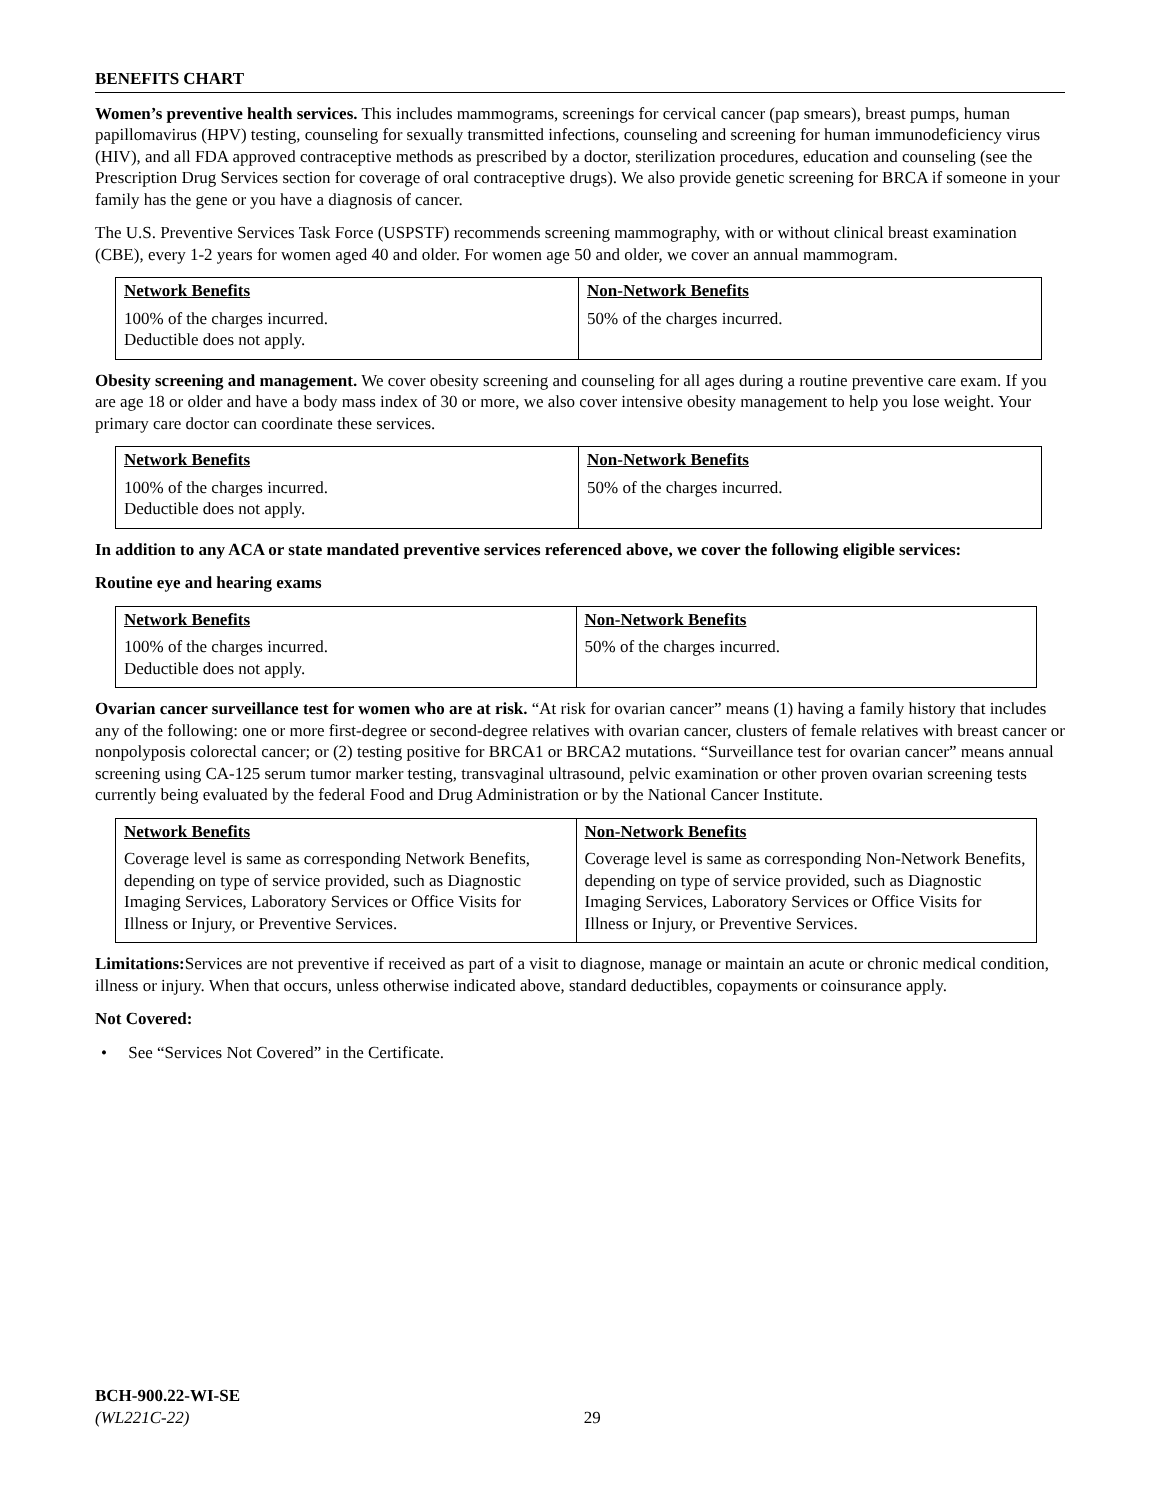BENEFITS CHART
Women’s preventive health services. This includes mammograms, screenings for cervical cancer (pap smears), breast pumps, human papillomavirus (HPV) testing, counseling for sexually transmitted infections, counseling and screening for human immunodeficiency virus (HIV), and all FDA approved contraceptive methods as prescribed by a doctor, sterilization procedures, education and counseling (see the Prescription Drug Services section for coverage of oral contraceptive drugs). We also provide genetic screening for BRCA if someone in your family has the gene or you have a diagnosis of cancer.
The U.S. Preventive Services Task Force (USPSTF) recommends screening mammography, with or without clinical breast examination (CBE), every 1-2 years for women aged 40 and older. For women age 50 and older, we cover an annual mammogram.
| Network Benefits | Non-Network Benefits |
| --- | --- |
| 100% of the charges incurred. Deductible does not apply. | 50% of the charges incurred. |
Obesity screening and management. We cover obesity screening and counseling for all ages during a routine preventive care exam. If you are age 18 or older and have a body mass index of 30 or more, we also cover intensive obesity management to help you lose weight. Your primary care doctor can coordinate these services.
| Network Benefits | Non-Network Benefits |
| --- | --- |
| 100% of the charges incurred. Deductible does not apply. | 50% of the charges incurred. |
In addition to any ACA or state mandated preventive services referenced above, we cover the following eligible services:
Routine eye and hearing exams
| Network Benefits | Non-Network Benefits |
| --- | --- |
| 100% of the charges incurred. Deductible does not apply. | 50% of the charges incurred. |
Ovarian cancer surveillance test for women who are at risk. “At risk for ovarian cancer” means (1) having a family history that includes any of the following: one or more first-degree or second-degree relatives with ovarian cancer, clusters of female relatives with breast cancer or nonpolyposis colorectal cancer; or (2) testing positive for BRCA1 or BRCA2 mutations. “Surveillance test for ovarian cancer” means annual screening using CA-125 serum tumor marker testing, transvaginal ultrasound, pelvic examination or other proven ovarian screening tests currently being evaluated by the federal Food and Drug Administration or by the National Cancer Institute.
| Network Benefits | Non-Network Benefits |
| --- | --- |
| Coverage level is same as corresponding Network Benefits, depending on type of service provided, such as Diagnostic Imaging Services, Laboratory Services or Office Visits for Illness or Injury, or Preventive Services. | Coverage level is same as corresponding Non-Network Benefits, depending on type of service provided, such as Diagnostic Imaging Services, Laboratory Services or Office Visits for Illness or Injury, or Preventive Services. |
Limitations: Services are not preventive if received as part of a visit to diagnose, manage or maintain an acute or chronic medical condition, illness or injury. When that occurs, unless otherwise indicated above, standard deductibles, copayments or coinsurance apply.
Not Covered:
• See “Services Not Covered” in the Certificate.
BCH-900.22-WI-SE
(WL221C-22) 29